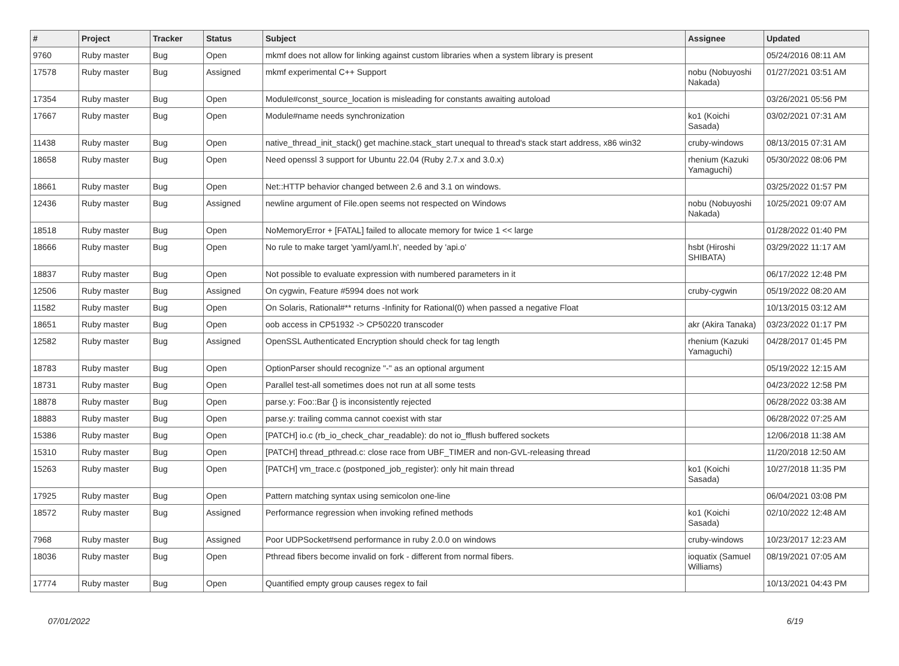| # | Project | Tracker | Status | Subject | Assignee | Updated |
| --- | --- | --- | --- | --- | --- | --- |
| 9760 | Ruby master | Bug | Open | mkmf does not allow for linking against custom libraries when a system library is present | | 05/24/2016 08:11 AM |
| 17578 | Ruby master | Bug | Assigned | mkmf experimental C++ Support | nobu (Nobuyoshi Nakada) | 01/27/2021 03:51 AM |
| 17354 | Ruby master | Bug | Open | Module#const_source_location is misleading for constants awaiting autoload | | 03/26/2021 05:56 PM |
| 17667 | Ruby master | Bug | Open | Module#name needs synchronization | ko1 (Koichi Sasada) | 03/02/2021 07:31 AM |
| 11438 | Ruby master | Bug | Open | native_thread_init_stack() get machine.stack_start unequal to thread's stack start address, x86 win32 | cruby-windows | 08/13/2015 07:31 AM |
| 18658 | Ruby master | Bug | Open | Need openssl 3 support for Ubuntu 22.04 (Ruby 2.7.x and 3.0.x) | rhenium (Kazuki Yamaguchi) | 05/30/2022 08:06 PM |
| 18661 | Ruby master | Bug | Open | Net::HTTP behavior changed between 2.6 and 3.1 on windows. | | 03/25/2022 01:57 PM |
| 12436 | Ruby master | Bug | Assigned | newline argument of File.open seems not respected on Windows | nobu (Nobuyoshi Nakada) | 10/25/2021 09:07 AM |
| 18518 | Ruby master | Bug | Open | NoMemoryError + [FATAL] failed to allocate memory for twice 1 << large | | 01/28/2022 01:40 PM |
| 18666 | Ruby master | Bug | Open | No rule to make target 'yaml/yaml.h', needed by 'api.o' | hsbt (Hiroshi SHIBATA) | 03/29/2022 11:17 AM |
| 18837 | Ruby master | Bug | Open | Not possible to evaluate expression with numbered parameters in it | | 06/17/2022 12:48 PM |
| 12506 | Ruby master | Bug | Assigned | On cygwin, Feature #5994 does not work | cruby-cygwin | 05/19/2022 08:20 AM |
| 11582 | Ruby master | Bug | Open | On Solaris, Rational#** returns -Infinity for Rational(0) when passed a negative Float | | 10/13/2015 03:12 AM |
| 18651 | Ruby master | Bug | Open | oob access in CP51932 -> CP50220 transcoder | akr (Akira Tanaka) | 03/23/2022 01:17 PM |
| 12582 | Ruby master | Bug | Assigned | OpenSSL Authenticated Encryption should check for tag length | rhenium (Kazuki Yamaguchi) | 04/28/2017 01:45 PM |
| 18783 | Ruby master | Bug | Open | OptionParser should recognize "-" as an optional argument | | 05/19/2022 12:15 AM |
| 18731 | Ruby master | Bug | Open | Parallel test-all sometimes does not run at all some tests | | 04/23/2022 12:58 PM |
| 18878 | Ruby master | Bug | Open | parse.y: Foo::Bar {} is inconsistently rejected | | 06/28/2022 03:38 AM |
| 18883 | Ruby master | Bug | Open | parse.y: trailing comma cannot coexist with star | | 06/28/2022 07:25 AM |
| 15386 | Ruby master | Bug | Open | [PATCH] io.c (rb_io_check_char_readable): do not io_fflush buffered sockets | | 12/06/2018 11:38 AM |
| 15310 | Ruby master | Bug | Open | [PATCH] thread_pthread.c: close race from UBF_TIMER and non-GVL-releasing thread | | 11/20/2018 12:50 AM |
| 15263 | Ruby master | Bug | Open | [PATCH] vm_trace.c (postponed_job_register): only hit main thread | ko1 (Koichi Sasada) | 10/27/2018 11:35 PM |
| 17925 | Ruby master | Bug | Open | Pattern matching syntax using semicolon one-line | | 06/04/2021 03:08 PM |
| 18572 | Ruby master | Bug | Assigned | Performance regression when invoking refined methods | ko1 (Koichi Sasada) | 02/10/2022 12:48 AM |
| 7968 | Ruby master | Bug | Assigned | Poor UDPSocket#send performance in ruby 2.0.0 on windows | cruby-windows | 10/23/2017 12:23 AM |
| 18036 | Ruby master | Bug | Open | Pthread fibers become invalid on fork - different from normal fibers. | ioquatix (Samuel Williams) | 08/19/2021 07:05 AM |
| 17774 | Ruby master | Bug | Open | Quantified empty group causes regex to fail | | 10/13/2021 04:43 PM |
07/01/2022 6/19